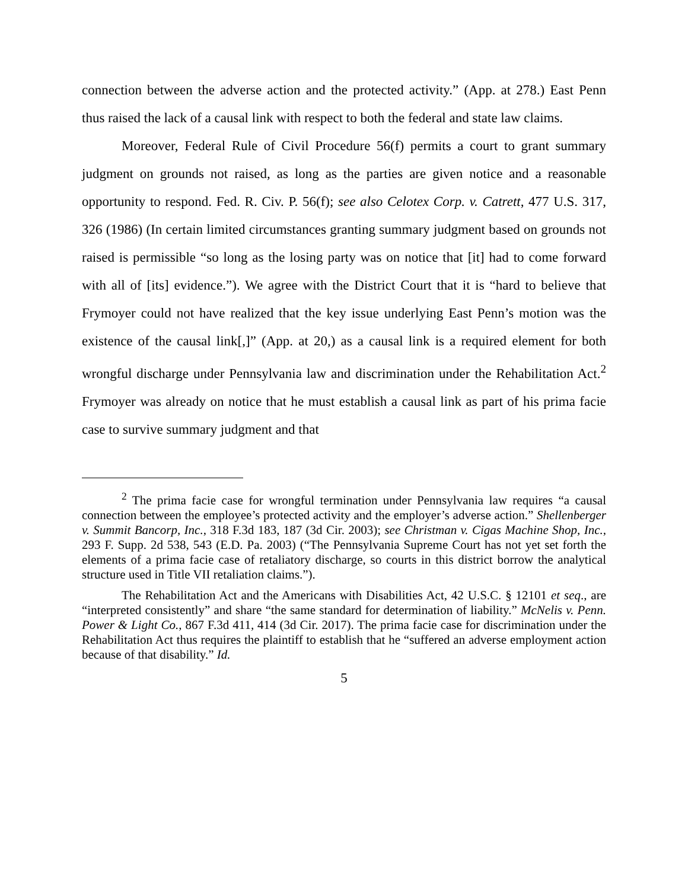connection between the adverse action and the protected activity.” (App. at 278.) East Penn thus raised the lack of a causal link with respect to both the federal and state law claims.
Moreover, Federal Rule of Civil Procedure 56(f) permits a court to grant summary judgment on grounds not raised, as long as the parties are given notice and a reasonable opportunity to respond. Fed. R. Civ. P. 56(f); see also Celotex Corp. v. Catrett, 477 U.S. 317, 326 (1986) (In certain limited circumstances granting summary judgment based on grounds not raised is permissible “so long as the losing party was on notice that [it] had to come forward with all of [its] evidence.”). We agree with the District Court that it is “hard to believe that Frymoyer could not have realized that the key issue underlying East Penn’s motion was the existence of the causal link[,]” (App. at 20,) as a causal link is a required element for both wrongful discharge under Pennsylvania law and discrimination under the Rehabilitation Act.<sup>2</sup> Frymoyer was already on notice that he must establish a causal link as part of his prima facie case to survive summary judgment and that
<sup>2</sup> The prima facie case for wrongful termination under Pennsylvania law requires “a causal connection between the employee’s protected activity and the employer’s adverse action.” Shellenberger v. Summit Bancorp, Inc., 318 F.3d 183, 187 (3d Cir. 2003); see Christman v. Cigas Machine Shop, Inc., 293 F. Supp. 2d 538, 543 (E.D. Pa. 2003) (“The Pennsylvania Supreme Court has not yet set forth the elements of a prima facie case of retaliatory discharge, so courts in this district borrow the analytical structure used in Title VII retaliation claims.”).
The Rehabilitation Act and the Americans with Disabilities Act, 42 U.S.C. § 12101 et seq., are “interpreted consistently” and share “the same standard for determination of liability.” McNelis v. Penn. Power & Light Co., 867 F.3d 411, 414 (3d Cir. 2017). The prima facie case for discrimination under the Rehabilitation Act thus requires the plaintiff to establish that he “suffered an adverse employment action because of that disability.” Id.
5